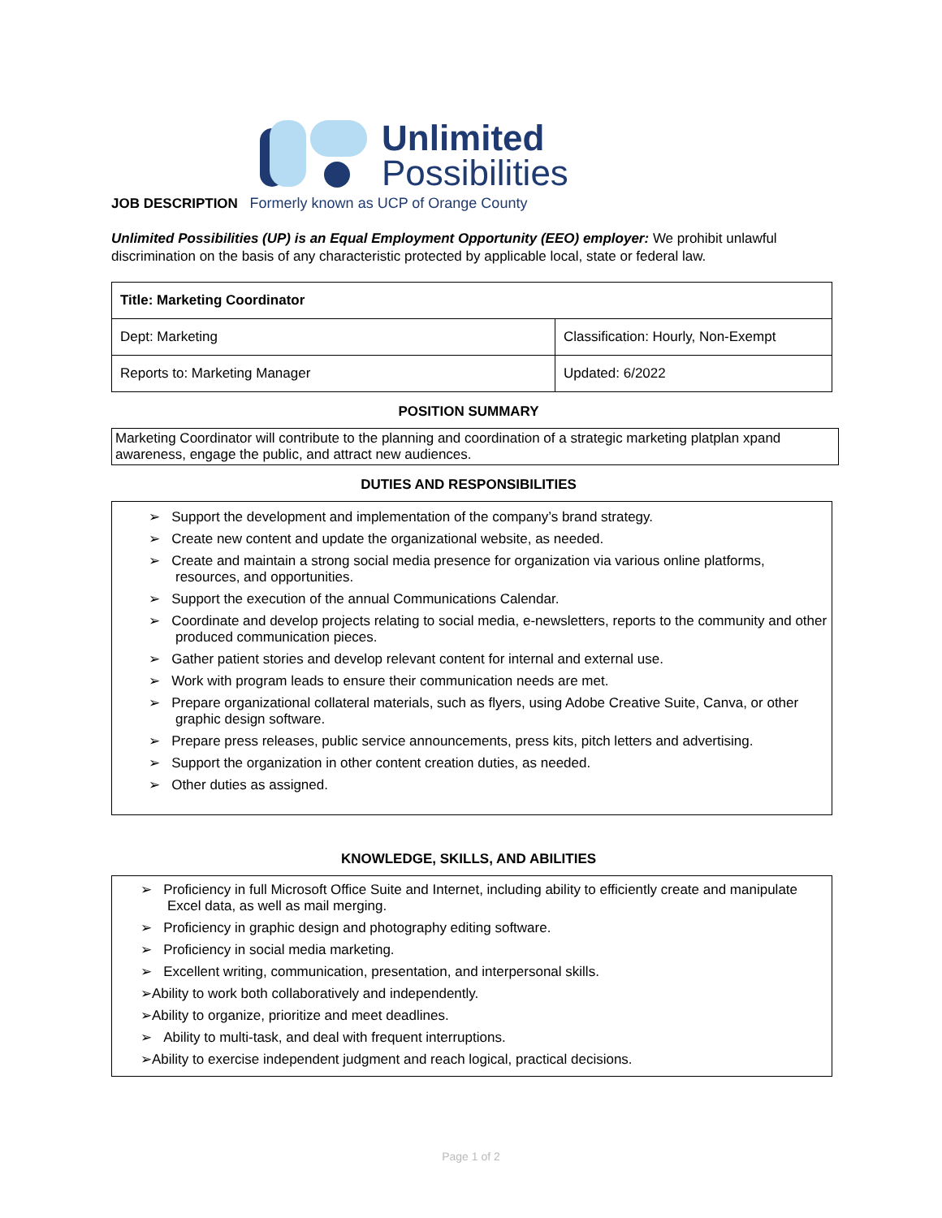Unlimited
Possibilities
JOB DESCRIPTION Formerly known as UCP of Orange County
Unlimited Possibilities (UP) is an Equal Employment Opportunity (EEO) employer: We prohibit unlawful discrimination on the basis of any characteristic protected by applicable local, state or federal law.
| Title: Marketing Coordinator | |
| Dept: Marketing | Classification: Hourly, Non-Exempt |
| Reports to: Marketing Manager | Updated: 6/2022 |
POSITION SUMMARY
Marketing Coordinator will contribute to the planning and coordination of a strategic marketing platplan xpand awareness, engage the public, and attract new audiences.
DUTIES AND RESPONSIBILITIES
➢ Support the development and implementation of the company’s brand strategy.
➢ Create new content and update the organizational website, as needed.
➢ Create and maintain a strong social media presence for organization via various online platforms, resources, and opportunities.
➢ Support the execution of the annual Communications Calendar.
➢ Coordinate and develop projects relating to social media, e-newsletters, reports to the community and other produced communication pieces.
➢ Gather patient stories and develop relevant content for internal and external use.
➢ Work with program leads to ensure their communication needs are met.
➢ Prepare organizational collateral materials, such as flyers, using Adobe Creative Suite, Canva, or other graphic design software.
➢ Prepare press releases, public service announcements, press kits, pitch letters and advertising.
➢ Support the organization in other content creation duties, as needed.
➢ Other duties as assigned.
KNOWLEDGE, SKILLS, AND ABILITIES
➢ Proficiency in full Microsoft Office Suite and Internet, including ability to efficiently create and manipulate Excel data, as well as mail merging.
➢ Proficiency in graphic design and photography editing software.
➢ Proficiency in social media marketing.
➢ Excellent writing, communication, presentation, and interpersonal skills.
➢Ability to work both collaboratively and independently.
➢Ability to organize, prioritize and meet deadlines.
➢ Ability to multi-task, and deal with frequent interruptions.
➢Ability to exercise independent judgment and reach logical, practical decisions.
Page 1 of 2